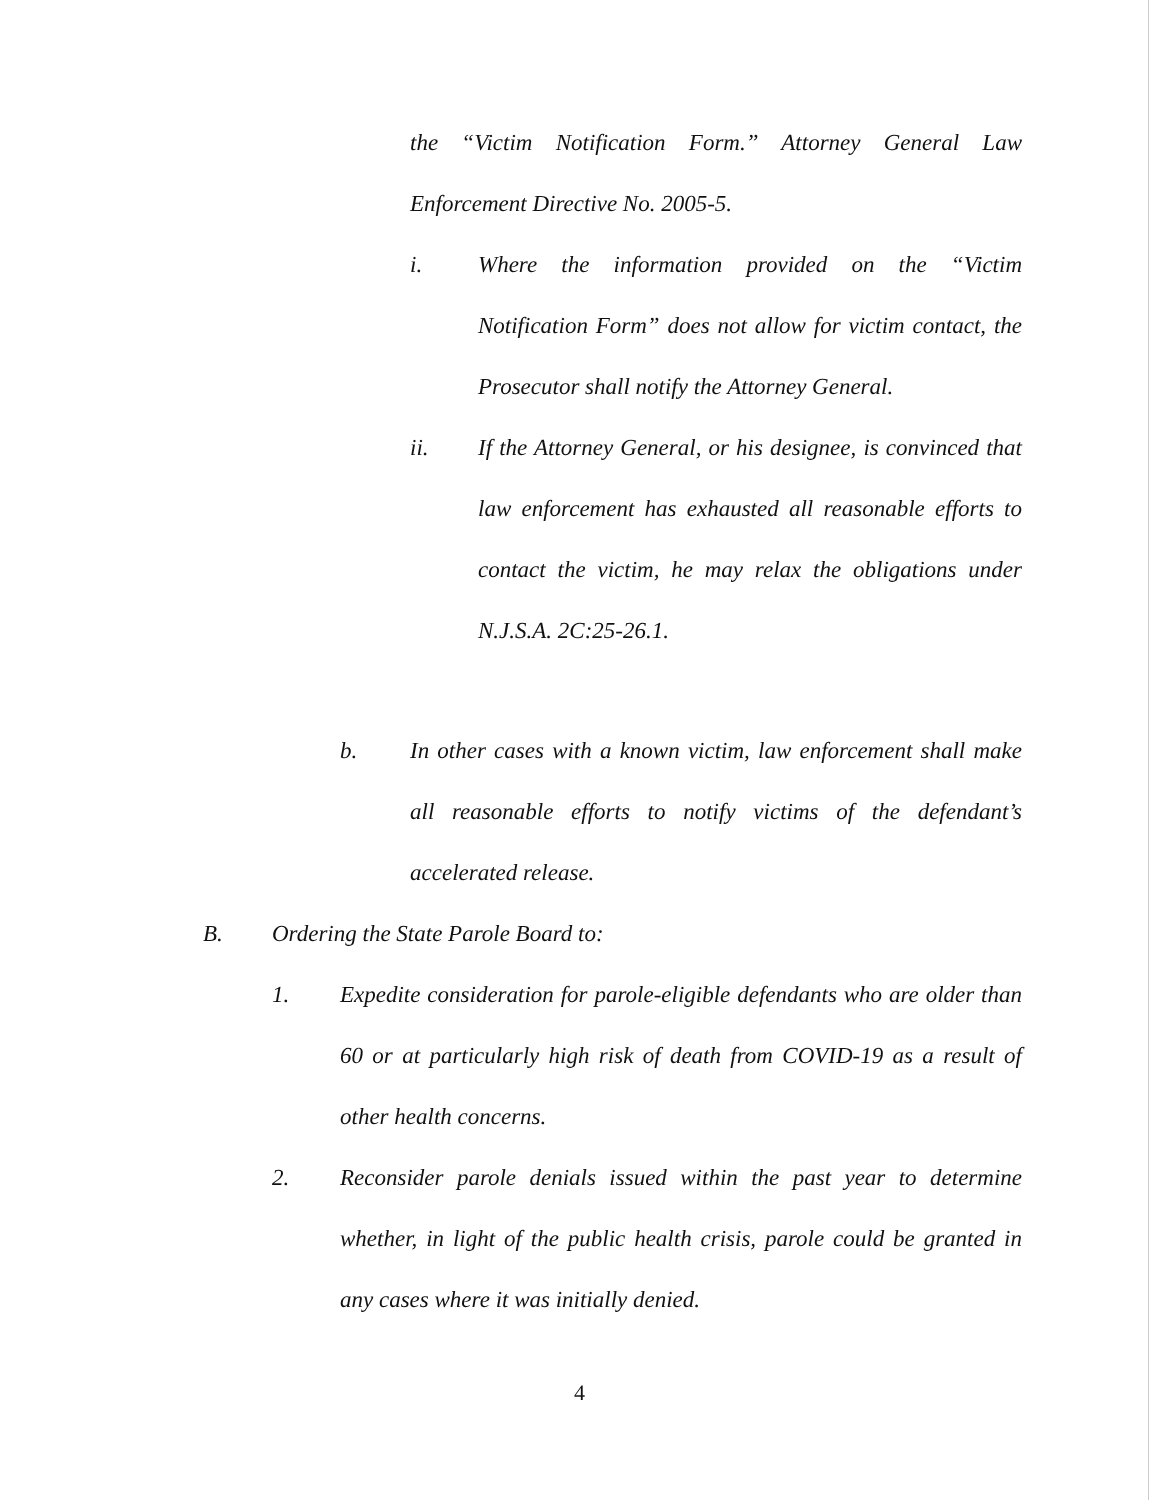the “Victim Notification Form.” Attorney General Law Enforcement Directive No. 2005-5.
i. Where the information provided on the “Victim Notification Form” does not allow for victim contact, the Prosecutor shall notify the Attorney General.
ii. If the Attorney General, or his designee, is convinced that law enforcement has exhausted all reasonable efforts to contact the victim, he may relax the obligations under N.J.S.A. 2C:25-26.1.
b. In other cases with a known victim, law enforcement shall make all reasonable efforts to notify victims of the defendant’s accelerated release.
B. Ordering the State Parole Board to:
1. Expedite consideration for parole-eligible defendants who are older than 60 or at particularly high risk of death from COVID-19 as a result of other health concerns.
2. Reconsider parole denials issued within the past year to determine whether, in light of the public health crisis, parole could be granted in any cases where it was initially denied.
4